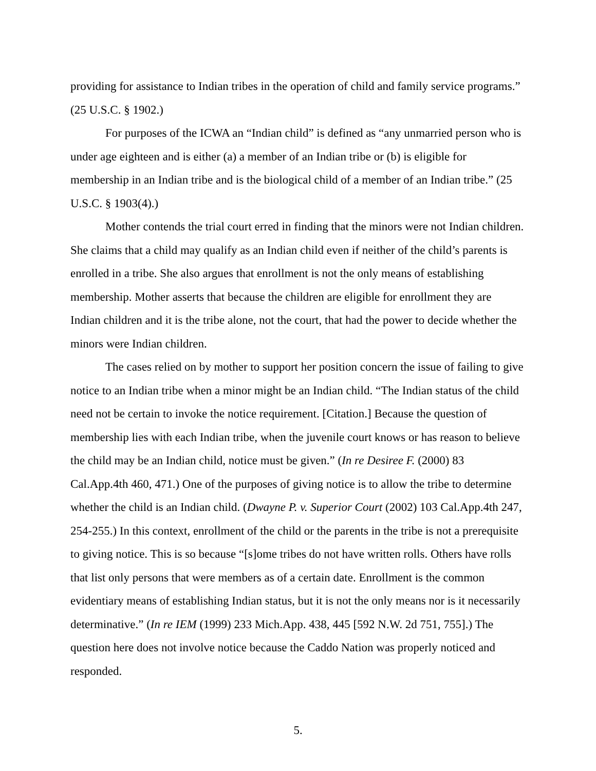providing for assistance to Indian tribes in the operation of child and family service programs.” (25 U.S.C. § 1902.)
For purposes of the ICWA an “Indian child” is defined as “any unmarried person who is under age eighteen and is either (a) a member of an Indian tribe or (b) is eligible for membership in an Indian tribe and is the biological child of a member of an Indian tribe.” (25 U.S.C. § 1903(4).)
Mother contends the trial court erred in finding that the minors were not Indian children. She claims that a child may qualify as an Indian child even if neither of the child’s parents is enrolled in a tribe. She also argues that enrollment is not the only means of establishing membership. Mother asserts that because the children are eligible for enrollment they are Indian children and it is the tribe alone, not the court, that had the power to decide whether the minors were Indian children.
The cases relied on by mother to support her position concern the issue of failing to give notice to an Indian tribe when a minor might be an Indian child. “The Indian status of the child need not be certain to invoke the notice requirement. [Citation.] Because the question of membership lies with each Indian tribe, when the juvenile court knows or has reason to believe the child may be an Indian child, notice must be given.” (In re Desiree F. (2000) 83 Cal.App.4th 460, 471.) One of the purposes of giving notice is to allow the tribe to determine whether the child is an Indian child. (Dwayne P. v. Superior Court (2002) 103 Cal.App.4th 247, 254-255.) In this context, enrollment of the child or the parents in the tribe is not a prerequisite to giving notice. This is so because “[s]ome tribes do not have written rolls. Others have rolls that list only persons that were members as of a certain date. Enrollment is the common evidentiary means of establishing Indian status, but it is not the only means nor is it necessarily determinative.” (In re IEM (1999) 233 Mich.App. 438, 445 [592 N.W. 2d 751, 755].) The question here does not involve notice because the Caddo Nation was properly noticed and responded.
5.